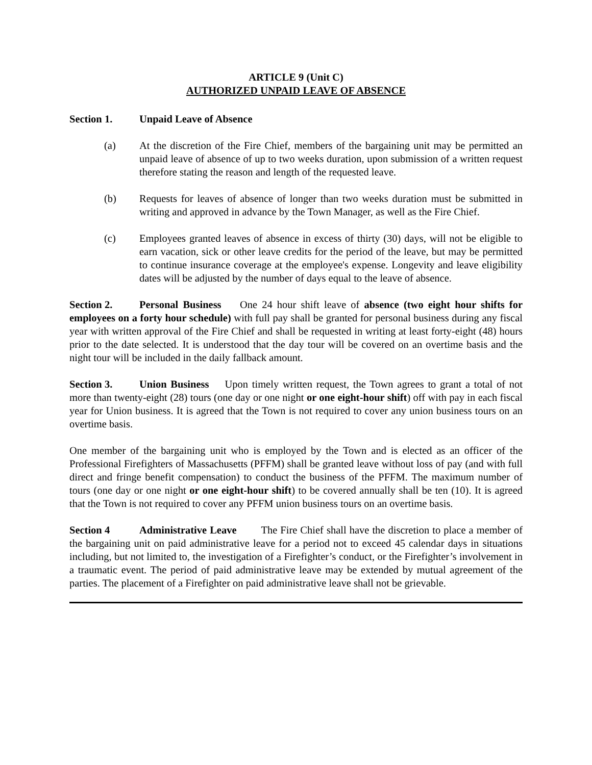ARTICLE 9 (Unit C)
AUTHORIZED UNPAID LEAVE OF ABSENCE
Section 1. Unpaid Leave of Absence
(a) At the discretion of the Fire Chief, members of the bargaining unit may be permitted an unpaid leave of absence of up to two weeks duration, upon submission of a written request therefore stating the reason and length of the requested leave.
(b) Requests for leaves of absence of longer than two weeks duration must be submitted in writing and approved in advance by the Town Manager, as well as the Fire Chief.
(c) Employees granted leaves of absence in excess of thirty (30) days, will not be eligible to earn vacation, sick or other leave credits for the period of the leave, but may be permitted to continue insurance coverage at the employee's expense. Longevity and leave eligibility dates will be adjusted by the number of days equal to the leave of absence.
Section 2. Personal Business One 24 hour shift leave of absence (two eight hour shifts for employees on a forty hour schedule) with full pay shall be granted for personal business during any fiscal year with written approval of the Fire Chief and shall be requested in writing at least forty-eight (48) hours prior to the date selected. It is understood that the day tour will be covered on an overtime basis and the night tour will be included in the daily fallback amount.
Section 3. Union Business Upon timely written request, the Town agrees to grant a total of not more than twenty-eight (28) tours (one day or one night or one eight-hour shift) off with pay in each fiscal year for Union business. It is agreed that the Town is not required to cover any union business tours on an overtime basis.
One member of the bargaining unit who is employed by the Town and is elected as an officer of the Professional Firefighters of Massachusetts (PFFM) shall be granted leave without loss of pay (and with full direct and fringe benefit compensation) to conduct the business of the PFFM. The maximum number of tours (one day or one night or one eight-hour shift) to be covered annually shall be ten (10). It is agreed that the Town is not required to cover any PFFM union business tours on an overtime basis.
Section 4 Administrative Leave The Fire Chief shall have the discretion to place a member of the bargaining unit on paid administrative leave for a period not to exceed 45 calendar days in situations including, but not limited to, the investigation of a Firefighter’s conduct, or the Firefighter’s involvement in a traumatic event. The period of paid administrative leave may be extended by mutual agreement of the parties. The placement of a Firefighter on paid administrative leave shall not be grievable.